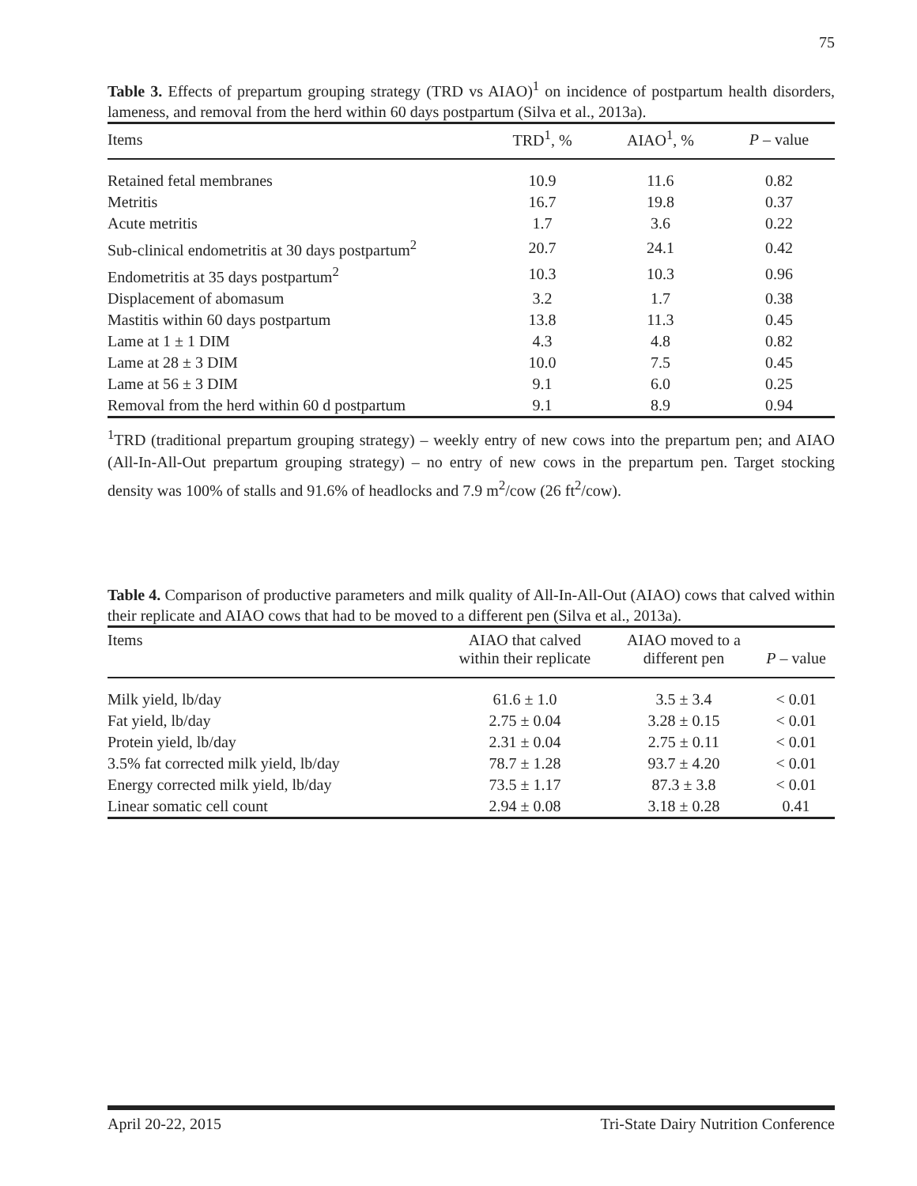75
Table 3. Effects of prepartum grouping strategy (TRD vs AIAO)<sup>1</sup> on incidence of postpartum health disorders, lameness, and removal from the herd within 60 days postpartum (Silva et al., 2013a).
| Items | TRD<sup>1</sup>, % | AIAO<sup>1</sup>, % | P – value |
| --- | --- | --- | --- |
| Retained fetal membranes | 10.9 | 11.6 | 0.82 |
| Metritis | 16.7 | 19.8 | 0.37 |
| Acute metritis | 1.7 | 3.6 | 0.22 |
| Sub-clinical endometritis at 30 days postpartum<sup>2</sup> | 20.7 | 24.1 | 0.42 |
| Endometritis at 35 days postpartum<sup>2</sup> | 10.3 | 10.3 | 0.96 |
| Displacement of abomasum | 3.2 | 1.7 | 0.38 |
| Mastitis within 60 days postpartum | 13.8 | 11.3 | 0.45 |
| Lame at 1 ± 1 DIM | 4.3 | 4.8 | 0.82 |
| Lame at 28 ± 3 DIM | 10.0 | 7.5 | 0.45 |
| Lame at 56 ± 3 DIM | 9.1 | 6.0 | 0.25 |
| Removal from the herd within 60 d postpartum | 9.1 | 8.9 | 0.94 |
<sup>1</sup> TRD (traditional prepartum grouping strategy) – weekly entry of new cows into the prepartum pen; and AIAO (All-In-All-Out prepartum grouping strategy) – no entry of new cows in the prepartum pen. Target stocking density was 100% of stalls and 91.6% of headlocks and 7.9 m<sup>2</sup>/cow (26 ft<sup>2</sup>/cow).
Table 4. Comparison of productive parameters and milk quality of All-In-All-Out (AIAO) cows that calved within their replicate and AIAO cows that had to be moved to a different pen (Silva et al., 2013a).
| Items | AIAO that calved within their replicate | AIAO moved to a different pen | P – value |
| --- | --- | --- | --- |
| Milk yield, lb/day | 61.6 ± 1.0 | 3.5 ± 3.4 | < 0.01 |
| Fat yield, lb/day | 2.75 ± 0.04 | 3.28 ± 0.15 | < 0.01 |
| Protein yield, lb/day | 2.31 ± 0.04 | 2.75 ± 0.11 | < 0.01 |
| 3.5% fat corrected milk yield, lb/day | 78.7 ± 1.28 | 93.7 ± 4.20 | < 0.01 |
| Energy corrected milk yield, lb/day | 73.5 ± 1.17 | 87.3 ± 3.8 | < 0.01 |
| Linear somatic cell count | 2.94 ± 0.08 | 3.18 ± 0.28 | 0.41 |
April 20-22, 2015 Tri-State Dairy Nutrition Conference